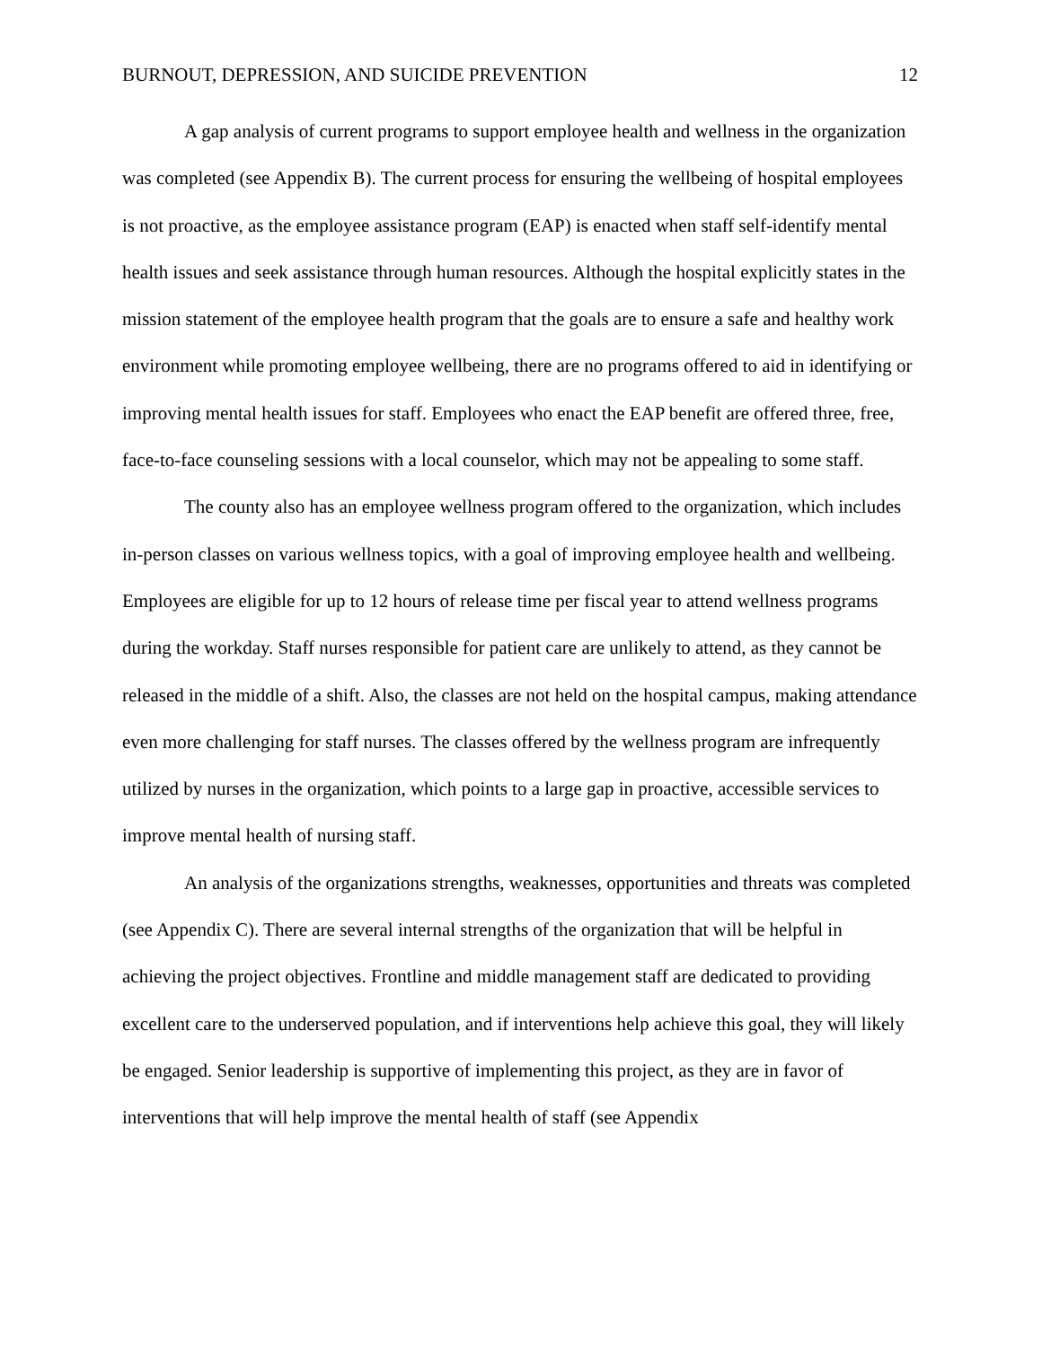BURNOUT, DEPRESSION, AND SUICIDE PREVENTION 12
A gap analysis of current programs to support employee health and wellness in the organization was completed (see Appendix B). The current process for ensuring the wellbeing of hospital employees is not proactive, as the employee assistance program (EAP) is enacted when staff self-identify mental health issues and seek assistance through human resources. Although the hospital explicitly states in the mission statement of the employee health program that the goals are to ensure a safe and healthy work environment while promoting employee wellbeing, there are no programs offered to aid in identifying or improving mental health issues for staff. Employees who enact the EAP benefit are offered three, free, face-to-face counseling sessions with a local counselor, which may not be appealing to some staff.
The county also has an employee wellness program offered to the organization, which includes in-person classes on various wellness topics, with a goal of improving employee health and wellbeing. Employees are eligible for up to 12 hours of release time per fiscal year to attend wellness programs during the workday. Staff nurses responsible for patient care are unlikely to attend, as they cannot be released in the middle of a shift. Also, the classes are not held on the hospital campus, making attendance even more challenging for staff nurses. The classes offered by the wellness program are infrequently utilized by nurses in the organization, which points to a large gap in proactive, accessible services to improve mental health of nursing staff.
An analysis of the organizations strengths, weaknesses, opportunities and threats was completed (see Appendix C). There are several internal strengths of the organization that will be helpful in achieving the project objectives. Frontline and middle management staff are dedicated to providing excellent care to the underserved population, and if interventions help achieve this goal, they will likely be engaged. Senior leadership is supportive of implementing this project, as they are in favor of interventions that will help improve the mental health of staff (see Appendix